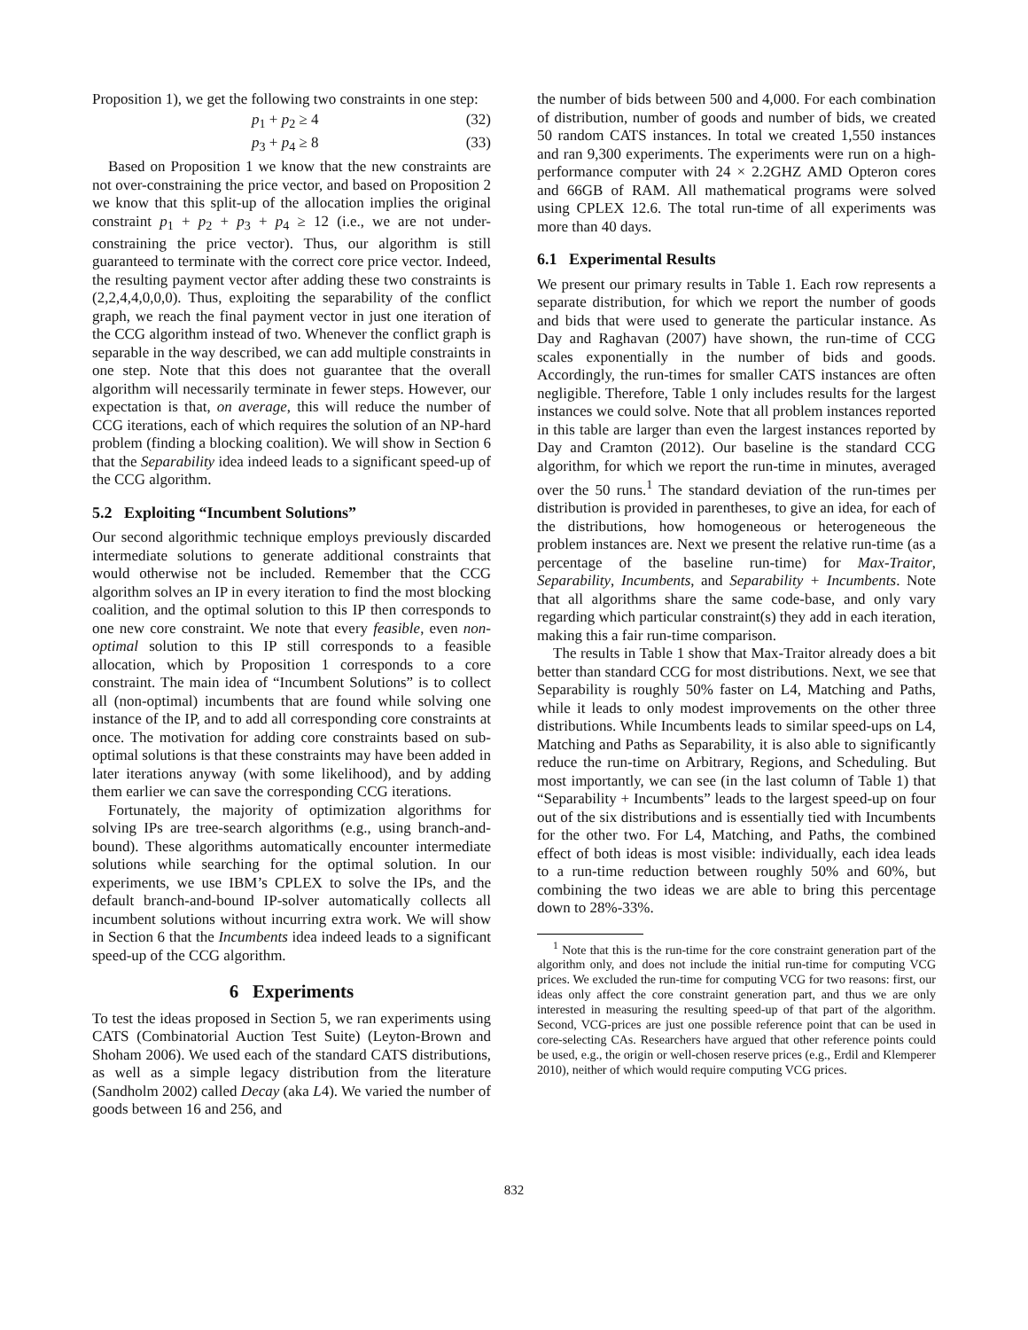Proposition 1), we get the following two constraints in one step:
p<sub>1</sub> + p<sub>2</sub> ≥ 4 (32)
p<sub>3</sub> + p<sub>4</sub> ≥ 8 (33)
Based on Proposition 1 we know that the new constraints are not over-constraining the price vector, and based on Proposition 2 we know that this split-up of the allocation implies the original constraint p<sub>1</sub> + p<sub>2</sub> + p<sub>3</sub> + p<sub>4</sub> ≥ 12 (i.e., we are not under-constraining the price vector). Thus, our algorithm is still guaranteed to terminate with the correct core price vector. Indeed, the resulting payment vector after adding these two constraints is (2,2,4,4,0,0,0). Thus, exploiting the separability of the conflict graph, we reach the final payment vector in just one iteration of the CCG algorithm instead of two. Whenever the conflict graph is separable in the way described, we can add multiple constraints in one step. Note that this does not guarantee that the overall algorithm will necessarily terminate in fewer steps. However, our expectation is that, on average, this will reduce the number of CCG iterations, each of which requires the solution of an NP-hard problem (finding a blocking coalition). We will show in Section 6 that the Separability idea indeed leads to a significant speed-up of the CCG algorithm.
5.2 Exploiting “Incumbent Solutions”
Our second algorithmic technique employs previously discarded intermediate solutions to generate additional constraints that would otherwise not be included. Remember that the CCG algorithm solves an IP in every iteration to find the most blocking coalition, and the optimal solution to this IP then corresponds to one new core constraint. We note that every feasible, even non-optimal solution to this IP still corresponds to a feasible allocation, which by Proposition 1 corresponds to a core constraint. The main idea of “Incumbent Solutions” is to collect all (non-optimal) incumbents that are found while solving one instance of the IP, and to add all corresponding core constraints at once. The motivation for adding core constraints based on sub-optimal solutions is that these constraints may have been added in later iterations anyway (with some likelihood), and by adding them earlier we can save the corresponding CCG iterations.
Fortunately, the majority of optimization algorithms for solving IPs are tree-search algorithms (e.g., using branch-and-bound). These algorithms automatically encounter intermediate solutions while searching for the optimal solution. In our experiments, we use IBM’s CPLEX to solve the IPs, and the default branch-and-bound IP-solver automatically collects all incumbent solutions without incurring extra work. We will show in Section 6 that the Incumbents idea indeed leads to a significant speed-up of the CCG algorithm.
6 Experiments
To test the ideas proposed in Section 5, we ran experiments using CATS (Combinatorial Auction Test Suite) (Leyton-Brown and Shoham 2006). We used each of the standard CATS distributions, as well as a simple legacy distribution from the literature (Sandholm 2002) called Decay (aka L4). We varied the number of goods between 16 and 256, and
the number of bids between 500 and 4,000. For each combination of distribution, number of goods and number of bids, we created 50 random CATS instances. In total we created 1,550 instances and ran 9,300 experiments. The experiments were run on a high-performance computer with 24 × 2.2GHZ AMD Opteron cores and 66GB of RAM. All mathematical programs were solved using CPLEX 12.6. The total run-time of all experiments was more than 40 days.
6.1 Experimental Results
We present our primary results in Table 1. Each row represents a separate distribution, for which we report the number of goods and bids that were used to generate the particular instance. As Day and Raghavan (2007) have shown, the run-time of CCG scales exponentially in the number of bids and goods. Accordingly, the run-times for smaller CATS instances are often negligible. Therefore, Table 1 only includes results for the largest instances we could solve. Note that all problem instances reported in this table are larger than even the largest instances reported by Day and Cramton (2012). Our baseline is the standard CCG algorithm, for which we report the run-time in minutes, averaged over the 50 runs.<sup>1</sup> The standard deviation of the run-times per distribution is provided in parentheses, to give an idea, for each of the distributions, how homogeneous or heterogeneous the problem instances are. Next we present the relative run-time (as a percentage of the baseline run-time) for Max-Traitor, Separability, Incumbents, and Separability + Incumbents. Note that all algorithms share the same code-base, and only vary regarding which particular constraint(s) they add in each iteration, making this a fair run-time comparison.
The results in Table 1 show that Max-Traitor already does a bit better than standard CCG for most distributions. Next, we see that Separability is roughly 50% faster on L4, Matching and Paths, while it leads to only modest improvements on the other three distributions. While Incumbents leads to similar speed-ups on L4, Matching and Paths as Separability, it is also able to significantly reduce the run-time on Arbitrary, Regions, and Scheduling. But most importantly, we can see (in the last column of Table 1) that “Separability + Incumbents” leads to the largest speed-up on four out of the six distributions and is essentially tied with Incumbents for the other two. For L4, Matching, and Paths, the combined effect of both ideas is most visible: individually, each idea leads to a run-time reduction between roughly 50% and 60%, but combining the two ideas we are able to bring this percentage down to 28%-33%.
<sup>1</sup> Note that this is the run-time for the core constraint generation part of the algorithm only, and does not include the initial run-time for computing VCG prices. We excluded the run-time for computing VCG for two reasons: first, our ideas only affect the core constraint generation part, and thus we are only interested in measuring the resulting speed-up of that part of the algorithm. Second, VCG-prices are just one possible reference point that can be used in core-selecting CAs. Researchers have argued that other reference points could be used, e.g., the origin or well-chosen reserve prices (e.g., Erdil and Klemperer 2010), neither of which would require computing VCG prices.
832